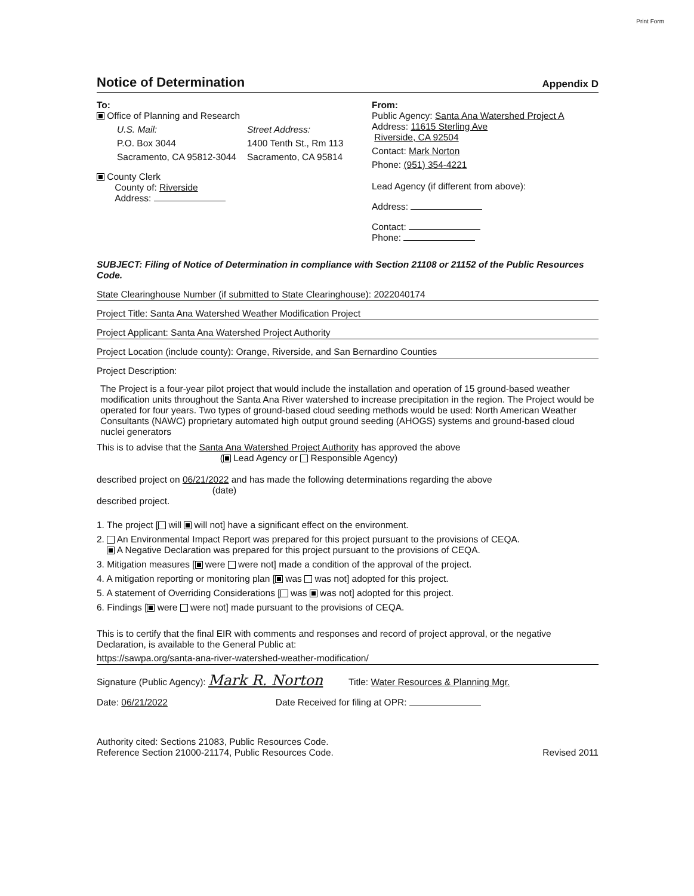Print Form
Notice of Determination
Appendix D
To:
Office of Planning and Research
U.S. Mail:
P.O. Box 3044
Sacramento, CA 95812-3044
Street Address:
1400 Tenth St., Rm 113
Sacramento, CA 95814
County Clerk
County of: Riverside
Address:
From:
Public Agency: Santa Ana Watershed Project A
Address: 11615 Sterling Ave
Riverside, CA 92504
Contact: Mark Norton
Phone: (951) 354-4221
Lead Agency (if different from above):
Address:
Contact:
Phone:
SUBJECT: Filing of Notice of Determination in compliance with Section 21108 or 21152 of the Public Resources Code.
State Clearinghouse Number (if submitted to State Clearinghouse): 2022040174
Project Title: Santa Ana Watershed Weather Modification Project
Project Applicant: Santa Ana Watershed Project Authority
Project Location (include county): Orange, Riverside, and San Bernardino Counties
Project Description:
The Project is a four-year pilot project that would include the installation and operation of 15 ground-based weather modification units throughout the Santa Ana River watershed to increase precipitation in the region. The Project would be operated for four years. Two types of ground-based cloud seeding methods would be used: North American Weather Consultants (NAWC) proprietary automated high output ground seeding (AHOGS) systems and ground-based cloud nuclei generators
This is to advise that the Santa Ana Watershed Project Authority has approved the above
( Lead Agency or Responsible Agency)
described project on 06/21/2022 and has made the following determinations regarding the above
(date)
described project.
1. The project [ will will not] have a significant effect on the environment.
2. An Environmental Impact Report was prepared for this project pursuant to the provisions of CEQA.
A Negative Declaration was prepared for this project pursuant to the provisions of CEQA.
3. Mitigation measures [ were were not] made a condition of the approval of the project.
4. A mitigation reporting or monitoring plan [ was was not] adopted for this project.
5. A statement of Overriding Considerations [ was was not] adopted for this project.
6. Findings [ were were not] made pursuant to the provisions of CEQA.
This is to certify that the final EIR with comments and responses and record of project approval, or the negative Declaration, is available to the General Public at:
https://sawpa.org/santa-ana-river-watershed-weather-modification/
Signature (Public Agency): Mark R. Norton Title: Water Resources & Planning Mgr.
Date: 06/21/2022 Date Received for filing at OPR:
Authority cited: Sections 21083, Public Resources Code.
Reference Section 21000-21174, Public Resources Code.
Revised 2011